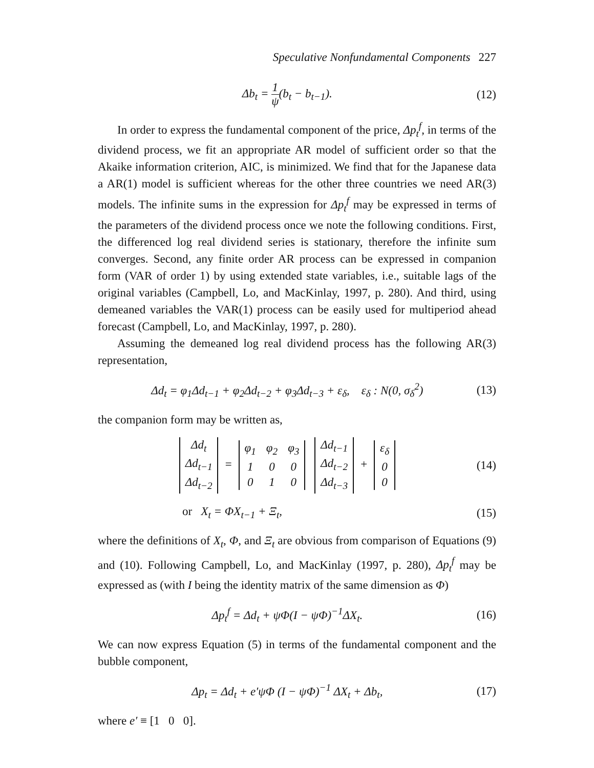Speculative Nonfundamental Components 227
Δb<sub>t</sub> = 1 ψ(b<sub>t</sub> − b<sub>t−1</sub>). (12)
In order to express the fundamental component of the price, Δp<sub>t</sub><sup>f</sup>, in terms of the dividend process, we fit an appropriate AR model of sufficient order so that the Akaike information criterion, AIC, is minimized. We find that for the Japanese data a AR(1) model is sufficient whereas for the other three countries we need AR(3) models. The infinite sums in the expression for Δp<sub>t</sub><sup>f</sup> may be expressed in terms of the parameters of the dividend process once we note the following conditions. First, the differenced log real dividend series is stationary, therefore the infinite sum converges. Second, any finite order AR process can be expressed in companion form (VAR of order 1) by using extended state variables, i.e., suitable lags of the original variables (Campbell, Lo, and MacKinlay, 1997, p. 280). And third, using demeaned variables the VAR(1) process can be easily used for multiperiod ahead forecast (Campbell, Lo, and MacKinlay, 1997, p. 280).
Assuming the demeaned log real dividend process has the following AR(3) representation,
Δd<sub>t</sub> = φ<sub>1</sub>Δd<sub>t−1</sub> + φ<sub>2</sub>Δd<sub>t−2</sub> + φ<sub>3</sub>Δd<sub>t−3</sub> + ε<sub>δ</sub>, ε<sub>δ</sub> : N(0, σ<sub>δ</sub><sup>2</sup>)
(13)
the companion form may be written as,
| Δd<sub>t</sub> |
| Δd<sub>t−1</sub> |
| Δd<sub>t−2</sub> |
=
| φ<sub>1</sub> | φ<sub>2</sub> | φ<sub>3</sub> |
| 1 | 0 | 0 |
| 0 | 1 | 0 |
| Δd<sub>t−1</sub> |
| Δd<sub>t−2</sub> |
| Δd<sub>t−3</sub> |
+
| ε<sub>δ</sub> |
| 0 |
| 0 |
(14)
or X<sub>t</sub> = ΦX<sub>t−1</sub> + Ξ<sub>t</sub>, (15)
where the definitions of X<sub>t</sub>, Φ, and Ξ<sub>t</sub> are obvious from comparison of Equations (9) and (10). Following Campbell, Lo, and MacKinlay (1997, p. 280), Δp<sub>t</sub><sup>f</sup> may be expressed as (with I being the identity matrix of the same dimension as Φ)
Δp<sub>t</sub><sup>f</sup> = Δd<sub>t</sub> + ψΦ(I − ψΦ)<sup>−1</sup>ΔX<sub>t</sub>. (16)
We can now express Equation (5) in terms of the fundamental component and the bubble component,
Δp<sub>t</sub> = Δd<sub>t</sub> + e′ψΦ (I − ψΦ)<sup>−1</sup> ΔX<sub>t</sub> + Δb<sub>t</sub>,
(17)
where e′ ≡ [1 0 0].